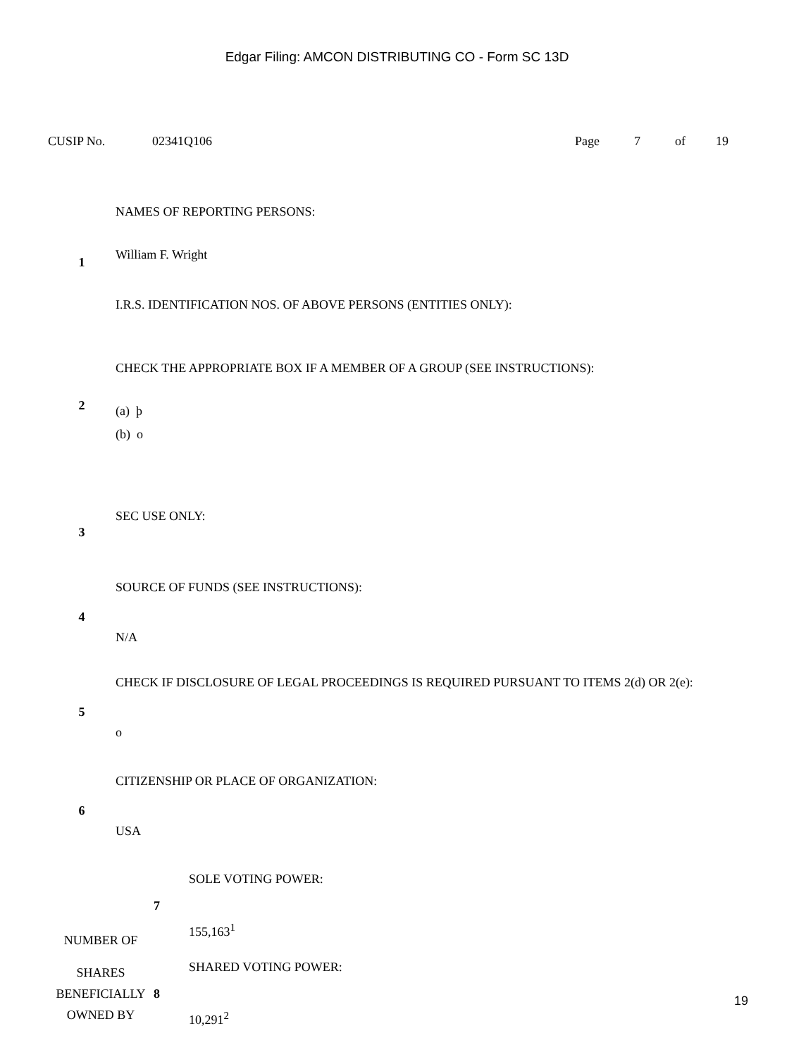Edgar Filing: AMCON DISTRIBUTING CO - Form SC 13D
CUSIP No. 02341Q106 Page 7 of 19
| 1 | NAMES OF REPORTING PERSONS: William F. Wright I.R.S. IDENTIFICATION NOS. OF ABOVE PERSONS (ENTITIES ONLY): |
| 2 | CHECK THE APPROPRIATE BOX IF A MEMBER OF A GROUP (SEE INSTRUCTIONS): (a) þ (b) o |
| 3 | SEC USE ONLY: |
| 4 | SOURCE OF FUNDS (SEE INSTRUCTIONS): N/A |
| 5 | CHECK IF DISCLOSURE OF LEGAL PROCEEDINGS IS REQUIRED PURSUANT TO ITEMS 2(d) OR 2(e): o |
| 6 | CITIZENSHIP OR PLACE OF ORGANIZATION: USA |
| NUMBER OF | 7 | SOLE VOTING POWER: 155,163<sup>1</sup> |
| SHARES BENEFICIALLY OWNED BY | 8 | SHARED VOTING POWER: 10,291<sup>2</sup> |
19